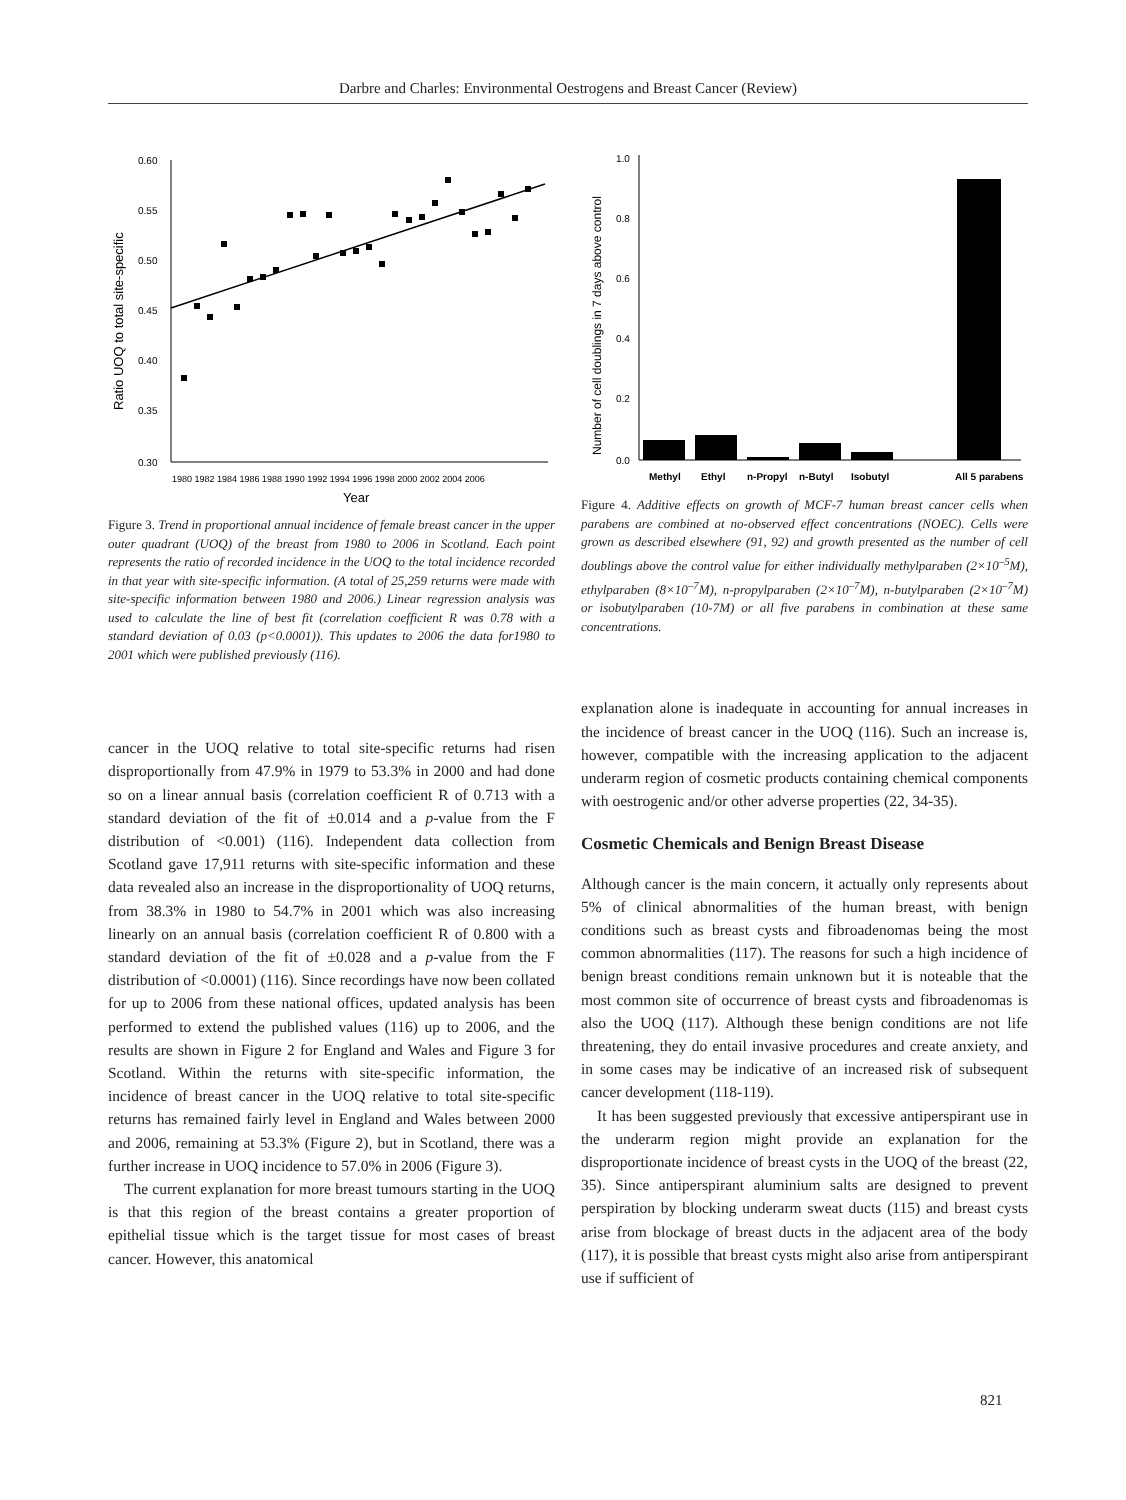Darbre and Charles: Environmental Oestrogens and Breast Cancer (Review)
0.60
0.55
0.50
0.45
0.40
0.35
0.30
1980 1982 1984 1986 1988 1990 1992 1994 1996 1998 2000 2002 2004 2006
Year
Ratio UOQ to total site-specific
Figure 3. Trend in proportional annual incidence of female breast cancer in the upper outer quadrant (UOQ) of the breast from 1980 to 2006 in Scotland. Each point represents the ratio of recorded incidence in the UOQ to the total incidence recorded in that year with site-specific information. (A total of 25,259 returns were made with site-specific information between 1980 and 2006.) Linear regression analysis was used to calculate the line of best fit (correlation coefficient R was 0.78 with a standard deviation of 0.03 (p<0.0001)). This updates to 2006 the data for1980 to 2001 which were published previously (116).
cancer in the UOQ relative to total site-specific returns had risen disproportionally from 47.9% in 1979 to 53.3% in 2000 and had done so on a linear annual basis (correlation coefficient R of 0.713 with a standard deviation of the fit of ±0.014 and a p-value from the F distribution of <0.001) (116). Independent data collection from Scotland gave 17,911 returns with site-specific information and these data revealed also an increase in the disproportionality of UOQ returns, from 38.3% in 1980 to 54.7% in 2001 which was also increasing linearly on an annual basis (correlation coefficient R of 0.800 with a standard deviation of the fit of ±0.028 and a p-value from the F distribution of <0.0001) (116). Since recordings have now been collated for up to 2006 from these national offices, updated analysis has been performed to extend the published values (116) up to 2006, and the results are shown in Figure 2 for England and Wales and Figure 3 for Scotland. Within the returns with site-specific information, the incidence of breast cancer in the UOQ relative to total site-specific returns has remained fairly level in England and Wales between 2000 and 2006, remaining at 53.3% (Figure 2), but in Scotland, there was a further increase in UOQ incidence to 57.0% in 2006 (Figure 3).
The current explanation for more breast tumours starting in the UOQ is that this region of the breast contains a greater proportion of epithelial tissue which is the target tissue for most cases of breast cancer. However, this anatomical
1.0
0.8
0.6
0.4
0.2
0.0
Number of cell doublings in 7 days above control
Methyl
Ethyl
n-Propyl
n-Butyl
Isobutyl
All 5 parabens
Figure 4. Additive effects on growth of MCF-7 human breast cancer cells when parabens are combined at no-observed effect concentrations (NOEC). Cells were grown as described elsewhere (91, 92) and growth presented as the number of cell doublings above the control value for either individually methylparaben (2×10<sup>–5</sup>M), ethylparaben (8×10<sup>–7</sup>M), n-propylparaben (2×10<sup>–7</sup>M), n-butylparaben (2×10<sup>–7</sup>M) or isobutylparaben (10-7M) or all five parabens in combination at these same concentrations.
explanation alone is inadequate in accounting for annual increases in the incidence of breast cancer in the UOQ (116). Such an increase is, however, compatible with the increasing application to the adjacent underarm region of cosmetic products containing chemical components with oestrogenic and/or other adverse properties (22, 34-35).
Cosmetic Chemicals and Benign Breast Disease
Although cancer is the main concern, it actually only represents about 5% of clinical abnormalities of the human breast, with benign conditions such as breast cysts and fibroadenomas being the most common abnormalities (117). The reasons for such a high incidence of benign breast conditions remain unknown but it is noteable that the most common site of occurrence of breast cysts and fibroadenomas is also the UOQ (117). Although these benign conditions are not life threatening, they do entail invasive procedures and create anxiety, and in some cases may be indicative of an increased risk of subsequent cancer development (118-119).
It has been suggested previously that excessive antiperspirant use in the underarm region might provide an explanation for the disproportionate incidence of breast cysts in the UOQ of the breast (22, 35). Since antiperspirant aluminium salts are designed to prevent perspiration by blocking underarm sweat ducts (115) and breast cysts arise from blockage of breast ducts in the adjacent area of the body (117), it is possible that breast cysts might also arise from antiperspirant use if sufficient of
821